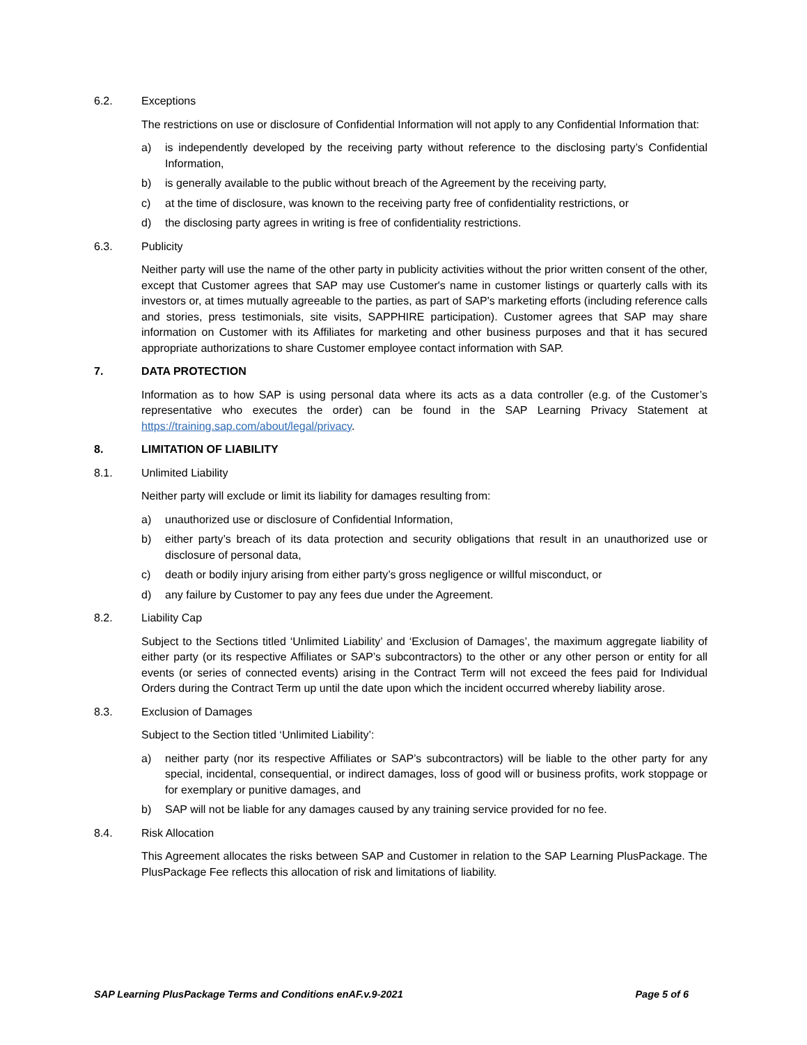6.2. Exceptions
The restrictions on use or disclosure of Confidential Information will not apply to any Confidential Information that:
a) is independently developed by the receiving party without reference to the disclosing party’s Confidential Information,
b) is generally available to the public without breach of the Agreement by the receiving party,
c) at the time of disclosure, was known to the receiving party free of confidentiality restrictions, or
d) the disclosing party agrees in writing is free of confidentiality restrictions.
6.3. Publicity
Neither party will use the name of the other party in publicity activities without the prior written consent of the other, except that Customer agrees that SAP may use Customer's name in customer listings or quarterly calls with its investors or, at times mutually agreeable to the parties, as part of SAP's marketing efforts (including reference calls and stories, press testimonials, site visits, SAPPHIRE participation). Customer agrees that SAP may share information on Customer with its Affiliates for marketing and other business purposes and that it has secured appropriate authorizations to share Customer employee contact information with SAP.
7. DATA PROTECTION
Information as to how SAP is using personal data where its acts as a data controller (e.g. of the Customer’s representative who executes the order) can be found in the SAP Learning Privacy Statement at https://training.sap.com/about/legal/privacy.
8. LIMITATION OF LIABILITY
8.1. Unlimited Liability
Neither party will exclude or limit its liability for damages resulting from:
a) unauthorized use or disclosure of Confidential Information,
b) either party’s breach of its data protection and security obligations that result in an unauthorized use or disclosure of personal data,
c) death or bodily injury arising from either party’s gross negligence or willful misconduct, or
d) any failure by Customer to pay any fees due under the Agreement.
8.2. Liability Cap
Subject to the Sections titled ‘Unlimited Liability’ and ‘Exclusion of Damages’, the maximum aggregate liability of either party (or its respective Affiliates or SAP’s subcontractors) to the other or any other person or entity for all events (or series of connected events) arising in the Contract Term will not exceed the fees paid for Individual Orders during the Contract Term up until the date upon which the incident occurred whereby liability arose.
8.3. Exclusion of Damages
Subject to the Section titled ‘Unlimited Liability’:
a) neither party (nor its respective Affiliates or SAP’s subcontractors) will be liable to the other party for any special, incidental, consequential, or indirect damages, loss of good will or business profits, work stoppage or for exemplary or punitive damages, and
b) SAP will not be liable for any damages caused by any training service provided for no fee.
8.4. Risk Allocation
This Agreement allocates the risks between SAP and Customer in relation to the SAP Learning PlusPackage. The PlusPackage Fee reflects this allocation of risk and limitations of liability.
SAP Learning PlusPackage Terms and Conditions enAF.v.9-2021 Page 5 of 6